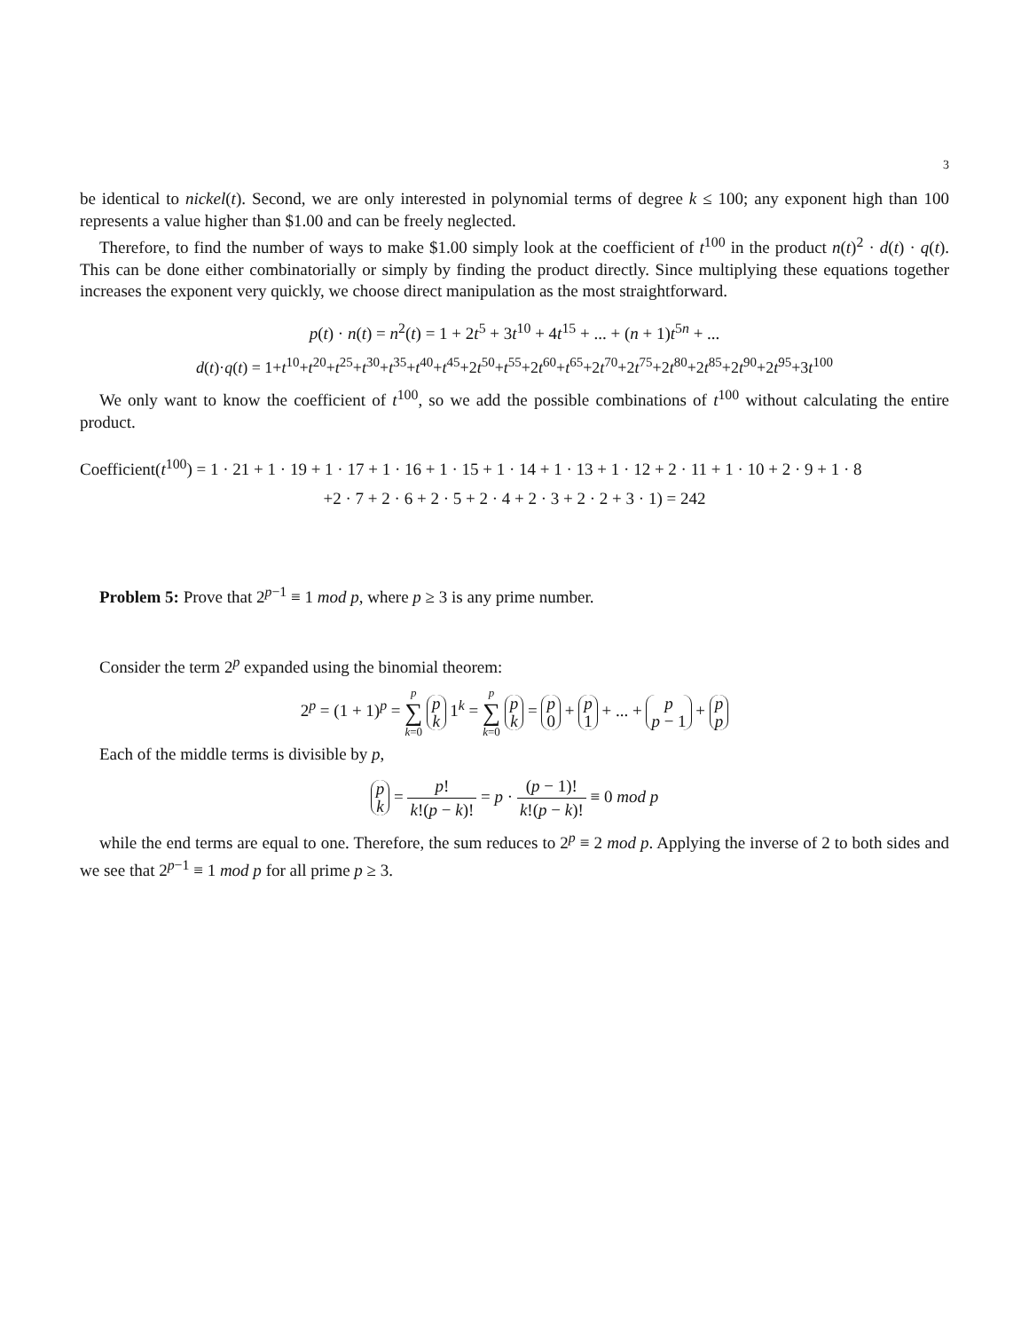3
be identical to nickel(t). Second, we are only interested in polynomial terms of degree k ≤ 100; any exponent high than 100 represents a value higher than $1.00 and can be freely neglected.
Therefore, to find the number of ways to make $1.00 simply look at the coefficient of t<sup>100</sup> in the product n(t)<sup>2</sup> · d(t) · q(t). This can be done either combinatorially or simply by finding the product directly. Since multiplying these equations together increases the exponent very quickly, we choose direct manipulation as the most straightforward.
p(t) · n(t) = n<sup>2</sup>(t) = 1 + 2t<sup>5</sup> + 3t<sup>10</sup> + 4t<sup>15</sup> + ... + (n + 1)t<sup>5n</sup> + ...
d(t)·q(t) = 1+t<sup>10</sup>+t<sup>20</sup>+t<sup>25</sup>+t<sup>30</sup>+t<sup>35</sup>+t<sup>40</sup>+t<sup>45</sup>+2t<sup>50</sup>+t<sup>55</sup>+2t<sup>60</sup>+t<sup>65</sup>+2t<sup>70</sup>+2t<sup>75</sup>+2t<sup>80</sup>+2t<sup>85</sup>+2t<sup>90</sup>+2t<sup>95</sup>+3t<sup>100</sup>
We only want to know the coefficient of t<sup>100</sup>, so we add the possible combinations of t<sup>100</sup> without calculating the entire product.
Coefficient(t<sup>100</sup>) = 1 · 21 + 1 · 19 + 1 · 17 + 1 · 16 + 1 · 15 + 1 · 14 + 1 · 13 + 1 · 12 + 2 · 11 + 1 · 10 + 2 · 9 + 1 · 8
+2 · 7 + 2 · 6 + 2 · 5 + 2 · 4 + 2 · 3 + 2 · 2 + 3 · 1) = 242
Problem 5: Prove that 2<sup>p−1</sup> ≡ 1 mod p, where p ≥ 3 is any prime number.
Consider the term 2<sup>p</sup> expanded using the binomial theorem:
2<sup>p</sup> = (1 + 1)<sup>p</sup> = p ∑ k=0 p
k 1<sup>k</sup> = p ∑ k=0 p
k = p
0 + p
1 + ... + p
p − 1 + p
p
Each of the middle terms is divisible by p,
p
k = p! k!(p − k)! = p · (p − 1)! k!(p − k)! ≡ 0 mod p
while the end terms are equal to one. Therefore, the sum reduces to 2<sup>p</sup> ≡ 2 mod p. Applying the inverse of 2 to both sides and we see that 2<sup>p−1</sup> ≡ 1 mod p for all prime p ≥ 3.